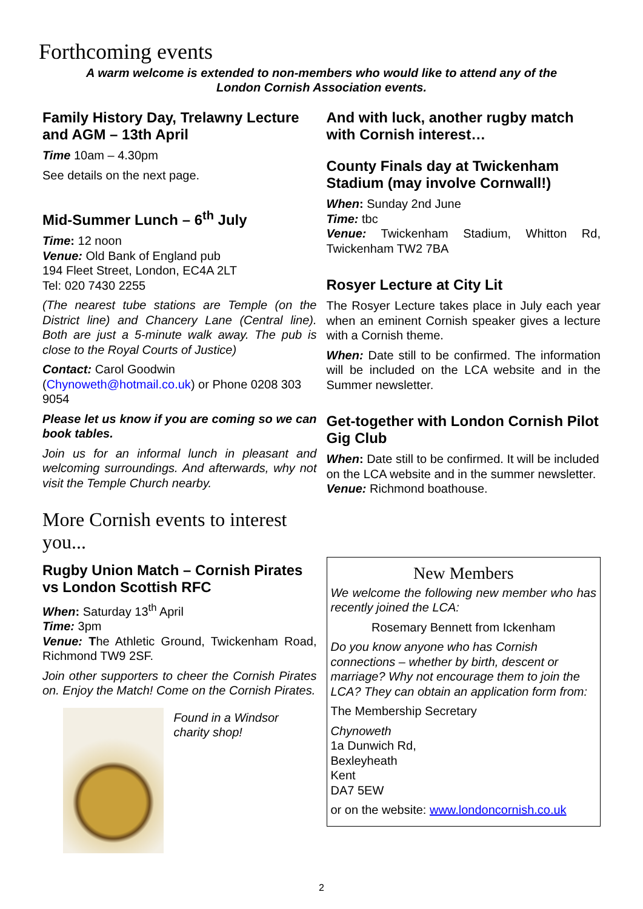Forthcoming events
A warm welcome is extended to non-members who would like to attend any of the
London Cornish Association events.
Family History Day, Trelawny Lecture and AGM – 13th April
Time 10am – 4.30pm
See details on the next page.
Mid-Summer Lunch – 6<sup>th</sup> July
Time: 12 noon
Venue: Old Bank of England pub
194 Fleet Street, London, EC4A 2LT
Tel: 020 7430 2255
(The nearest tube stations are Temple (on the District line) and Chancery Lane (Central line). Both are just a 5-minute walk away. The pub is close to the Royal Courts of Justice)
Contact: Carol Goodwin (Chynoweth@hotmail.co.uk) or Phone 0208 303 9054
Please let us know if you are coming so we can book tables.
Join us for an informal lunch in pleasant and welcoming surroundings. And afterwards, why not visit the Temple Church nearby.
More Cornish events to interest you...
Rugby Union Match – Cornish Pirates vs London Scottish RFC
When: Saturday 13<sup>th</sup> April
Time: 3pm
Venue: The Athletic Ground, Twickenham Road, Richmond TW9 2SF.
Join other supporters to cheer the Cornish Pirates on. Enjoy the Match! Come on the Cornish Pirates.
Found in a Windsor charity shop!
And with luck, another rugby match with Cornish interest…
County Finals day at Twickenham Stadium (may involve Cornwall!)
When: Sunday 2nd June
Time: tbc
Venue: Twickenham Stadium, Whitton Rd, Twickenham TW2 7BA
Rosyer Lecture at City Lit
The Rosyer Lecture takes place in July each year when an eminent Cornish speaker gives a lecture with a Cornish theme.
When: Date still to be confirmed. The information will be included on the LCA website and in the Summer newsletter.
Get-together with London Cornish Pilot Gig Club
When: Date still to be confirmed. It will be included on the LCA website and in the summer newsletter.
Venue: Richmond boathouse.
New Members
We welcome the following new member who has recently joined the LCA:
Rosemary Bennett from Ickenham
Do you know anyone who has Cornish connections – whether by birth, descent or marriage? Why not encourage them to join the LCA? They can obtain an application form from:
The Membership Secretary
Chynoweth
1a Dunwich Rd,
Bexleyheath
Kent
DA7 5EW
or on the website: www.londoncornish.co.uk
2